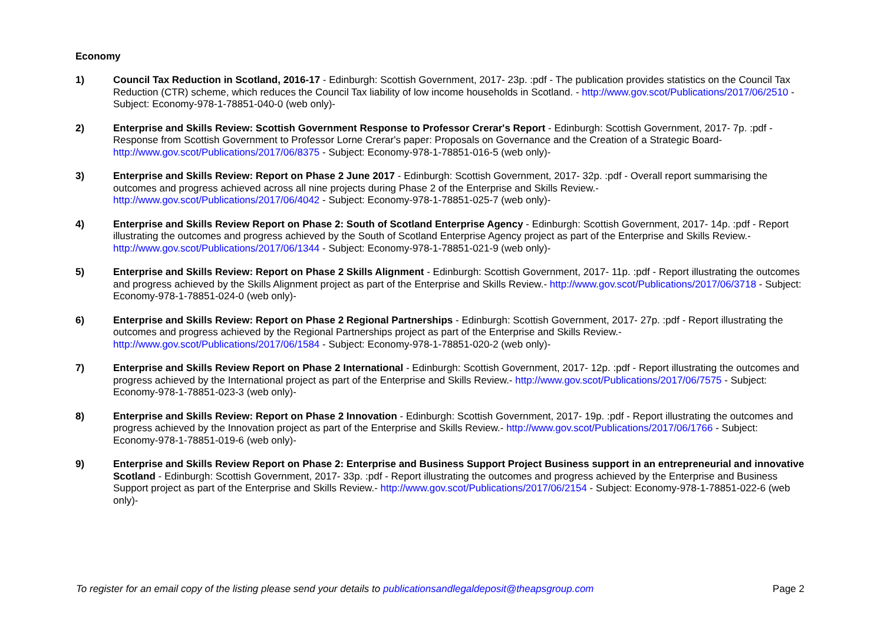Economy
1) Council Tax Reduction in Scotland, 2016-17 - Edinburgh: Scottish Government, 2017- 23p. :pdf - The publication provides statistics on the Council Tax Reduction (CTR) scheme, which reduces the Council Tax liability of low income households in Scotland. - http://www.gov.scot/Publications/2017/06/2510 - Subject: Economy-978-1-78851-040-0 (web only)-
2) Enterprise and Skills Review: Scottish Government Response to Professor Crerar's Report - Edinburgh: Scottish Government, 2017- 7p. :pdf - Response from Scottish Government to Professor Lorne Crerar's paper: Proposals on Governance and the Creation of a Strategic Board- http://www.gov.scot/Publications/2017/06/8375 - Subject: Economy-978-1-78851-016-5 (web only)-
3) Enterprise and Skills Review: Report on Phase 2 June 2017 - Edinburgh: Scottish Government, 2017- 32p. :pdf - Overall report summarising the outcomes and progress achieved across all nine projects during Phase 2 of the Enterprise and Skills Review.- http://www.gov.scot/Publications/2017/06/4042 - Subject: Economy-978-1-78851-025-7 (web only)-
4) Enterprise and Skills Review Report on Phase 2: South of Scotland Enterprise Agency - Edinburgh: Scottish Government, 2017- 14p. :pdf - Report illustrating the outcomes and progress achieved by the South of Scotland Enterprise Agency project as part of the Enterprise and Skills Review.- http://www.gov.scot/Publications/2017/06/1344 - Subject: Economy-978-1-78851-021-9 (web only)-
5) Enterprise and Skills Review: Report on Phase 2 Skills Alignment - Edinburgh: Scottish Government, 2017- 11p. :pdf - Report illustrating the outcomes and progress achieved by the Skills Alignment project as part of the Enterprise and Skills Review.- http://www.gov.scot/Publications/2017/06/3718 - Subject: Economy-978-1-78851-024-0 (web only)-
6) Enterprise and Skills Review: Report on Phase 2 Regional Partnerships - Edinburgh: Scottish Government, 2017- 27p. :pdf - Report illustrating the outcomes and progress achieved by the Regional Partnerships project as part of the Enterprise and Skills Review.- http://www.gov.scot/Publications/2017/06/1584 - Subject: Economy-978-1-78851-020-2 (web only)-
7) Enterprise and Skills Review Report on Phase 2 International - Edinburgh: Scottish Government, 2017- 12p. :pdf - Report illustrating the outcomes and progress achieved by the International project as part of the Enterprise and Skills Review.- http://www.gov.scot/Publications/2017/06/7575 - Subject: Economy-978-1-78851-023-3 (web only)-
8) Enterprise and Skills Review: Report on Phase 2 Innovation - Edinburgh: Scottish Government, 2017- 19p. :pdf - Report illustrating the outcomes and progress achieved by the Innovation project as part of the Enterprise and Skills Review.- http://www.gov.scot/Publications/2017/06/1766 - Subject: Economy-978-1-78851-019-6 (web only)-
9) Enterprise and Skills Review Report on Phase 2: Enterprise and Business Support Project Business support in an entrepreneurial and innovative Scotland - Edinburgh: Scottish Government, 2017- 33p. :pdf - Report illustrating the outcomes and progress achieved by the Enterprise and Business Support project as part of the Enterprise and Skills Review.- http://www.gov.scot/Publications/2017/06/2154 - Subject: Economy-978-1-78851-022-6 (web only)-
To register for an email copy of the listing please send your details to publicationsandlegaldeposit@theapsgroup.com Page 2